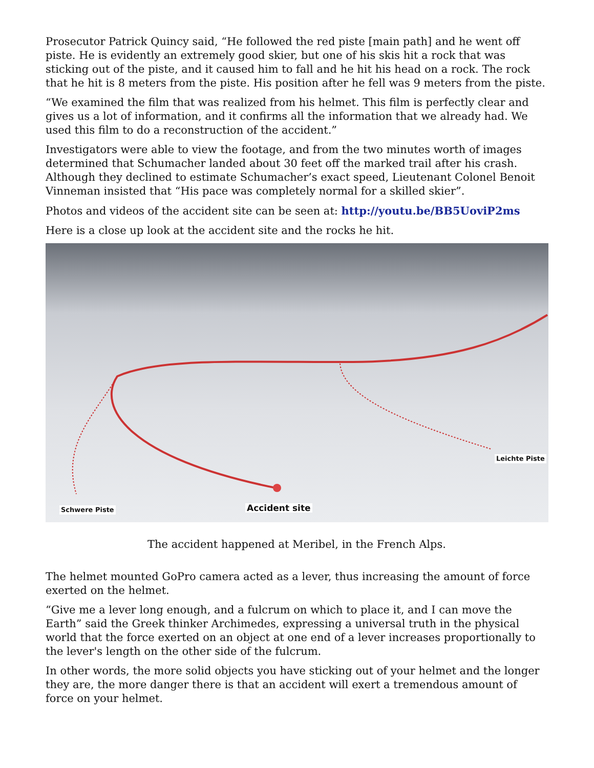Prosecutor Patrick Quincy said, “He followed the red piste [main path] and he went off piste. He is evidently an extremely good skier, but one of his skis hit a rock that was sticking out of the piste, and it caused him to fall and he hit his head on a rock. The rock that he hit is 8 meters from the piste. His position after he fell was 9 meters from the piste.
“We examined the film that was realized from his helmet. This film is perfectly clear and gives us a lot of information, and it confirms all the information that we already had. We used this film to do a reconstruction of the accident.”
Investigators were able to view the footage, and from the two minutes worth of images determined that Schumacher landed about 30 feet off the marked trail after his crash. Although they declined to estimate Schumacher’s exact speed, Lieutenant Colonel Benoit Vinneman insisted that “His pace was completely normal for a skilled skier”.
Photos and videos of the accident site can be seen at: http://youtu.be/BB5UoviP2ms
Here is a close up look at the accident site and the rocks he hit.
Leichte Piste
Accident site Schwere Piste
The accident happened at Meribel, in the French Alps.
The helmet mounted GoPro camera acted as a lever, thus increasing the amount of force exerted on the helmet.
“Give me a lever long enough, and a fulcrum on which to place it, and I can move the Earth” said the Greek thinker Archimedes, expressing a universal truth in the physical world that the force exerted on an object at one end of a lever increases proportionally to the lever's length on the other side of the fulcrum.
In other words, the more solid objects you have sticking out of your helmet and the longer they are, the more danger there is that an accident will exert a tremendous amount of force on your helmet.